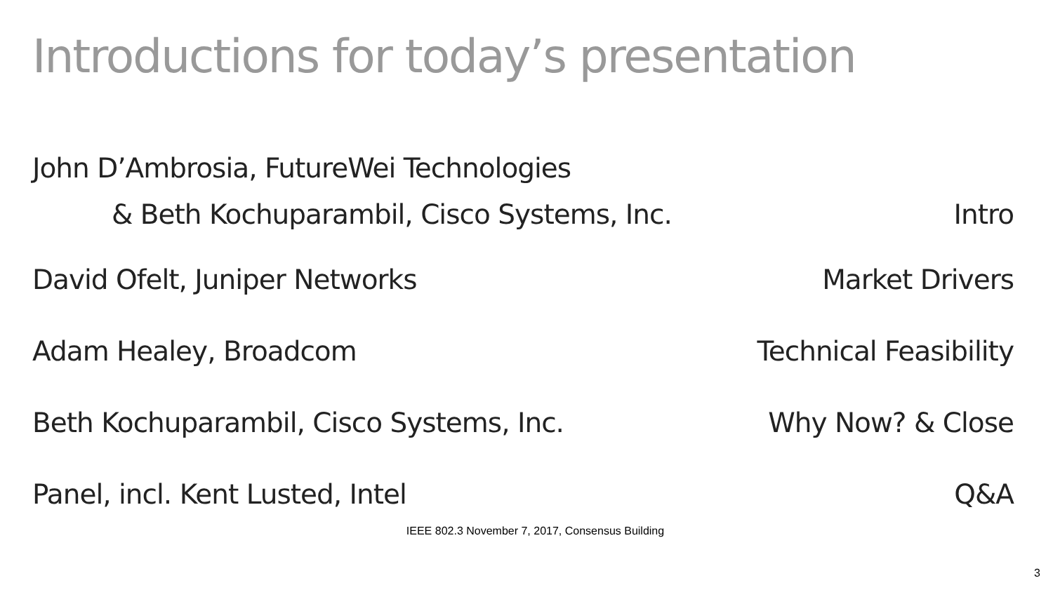Introductions for today’s presentation
John D’Ambrosia, FutureWei Technologies
& Beth Kochuparambil, Cisco Systems, Inc. Intro
David Ofelt, Juniper Networks Market Drivers
Adam Healey, Broadcom Technical Feasibility
Beth Kochuparambil, Cisco Systems, Inc. Why Now? & Close
Panel, incl. Kent Lusted, Intel Q&A
IEEE 802.3 November 7, 2017, Consensus Building
3